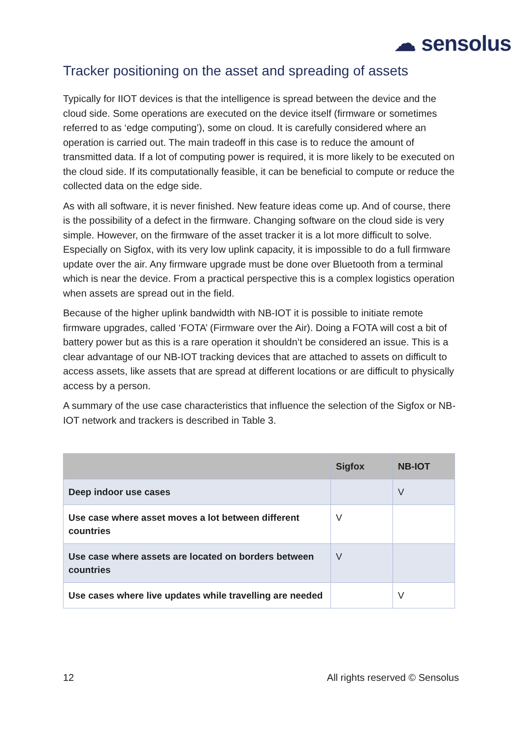☁ sensolus
Tracker positioning on the asset and spreading of assets
Typically for IIOT devices is that the intelligence is spread between the device and the cloud side. Some operations are executed on the device itself (firmware or sometimes referred to as ‘edge computing’), some on cloud. It is carefully considered where an operation is carried out. The main tradeoff in this case is to reduce the amount of transmitted data. If a lot of computing power is required, it is more likely to be executed on the cloud side. If its computationally feasible, it can be beneficial to compute or reduce the collected data on the edge side.
As with all software, it is never finished. New feature ideas come up. And of course, there is the possibility of a defect in the firmware. Changing software on the cloud side is very simple. However, on the firmware of the asset tracker it is a lot more difficult to solve. Especially on Sigfox, with its very low uplink capacity, it is impossible to do a full firmware update over the air. Any firmware upgrade must be done over Bluetooth from a terminal which is near the device. From a practical perspective this is a complex logistics operation when assets are spread out in the field.
Because of the higher uplink bandwidth with NB-IOT it is possible to initiate remote firmware upgrades, called ‘FOTA’ (Firmware over the Air). Doing a FOTA will cost a bit of battery power but as this is a rare operation it shouldn’t be considered an issue. This is a clear advantage of our NB-IOT tracking devices that are attached to assets on difficult to access assets, like assets that are spread at different locations or are difficult to physically access by a person.
A summary of the use case characteristics that influence the selection of the Sigfox or NB-IOT network and trackers is described in Table 3.
| | Sigfox | NB-IOT |
| --- | --- | --- |
| Deep indoor use cases | | V |
| Use case where asset moves a lot between different countries | V | |
| Use case where assets are located on borders between countries | V | |
| Use cases where live updates while travelling are needed | | V |
12 All rights reserved © Sensolus